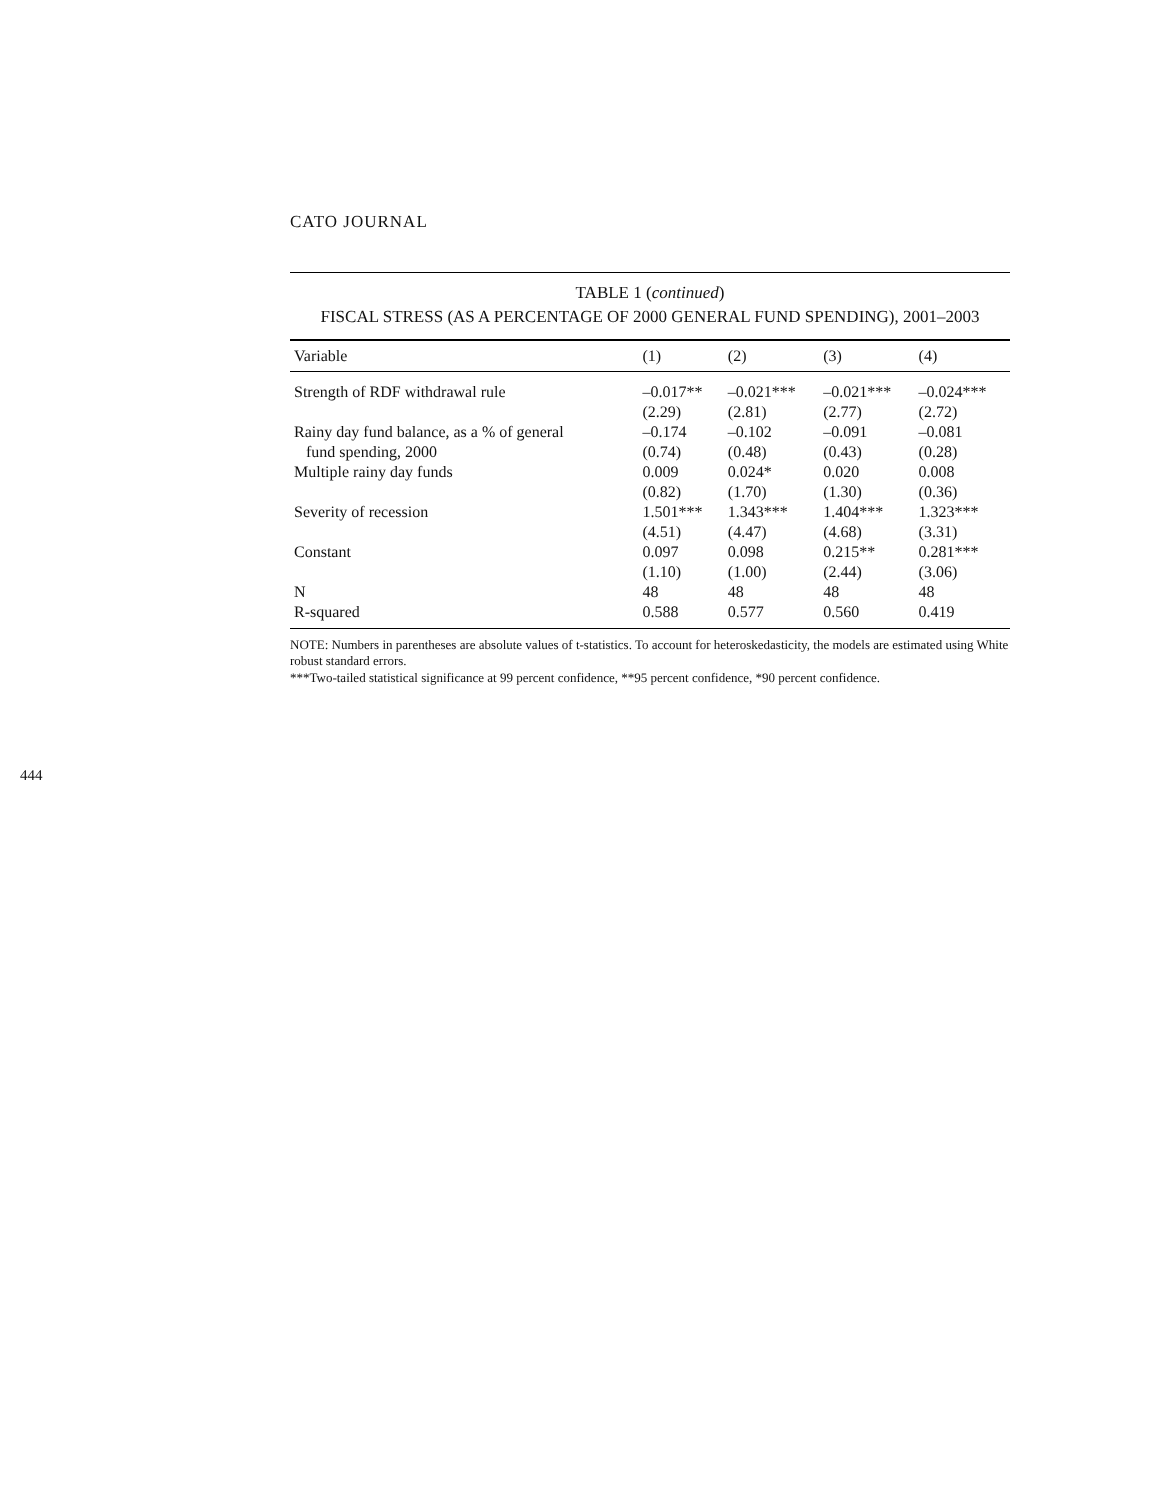CATO JOURNAL
TABLE 1 (continued)
FISCAL STRESS (AS A PERCENTAGE OF 2000 GENERAL FUND SPENDING), 2001–2003
| Variable | (1) | (2) | (3) | (4) |
| --- | --- | --- | --- | --- |
| Strength of RDF withdrawal rule | –0.017** | –0.021*** | –0.021*** | –0.024*** |
| | (2.29) | (2.81) | (2.77) | (2.72) |
| Rainy day fund balance, as a % of general | –0.174 | –0.102 | –0.091 | –0.081 |
| fund spending, 2000 | (0.74) | (0.48) | (0.43) | (0.28) |
| Multiple rainy day funds | 0.009 | 0.024* | 0.020 | 0.008 |
| | (0.82) | (1.70) | (1.30) | (0.36) |
| Severity of recession | 1.501*** | 1.343*** | 1.404*** | 1.323*** |
| | (4.51) | (4.47) | (4.68) | (3.31) |
| Constant | 0.097 | 0.098 | 0.215** | 0.281*** |
| | (1.10) | (1.00) | (2.44) | (3.06) |
| N | 48 | 48 | 48 | 48 |
| R-squared | 0.588 | 0.577 | 0.560 | 0.419 |
NOTE: Numbers in parentheses are absolute values of t-statistics. To account for heteroskedasticity, the models are estimated using White robust standard errors.
***Two-tailed statistical significance at 99 percent confidence, **95 percent confidence, *90 percent confidence.
444